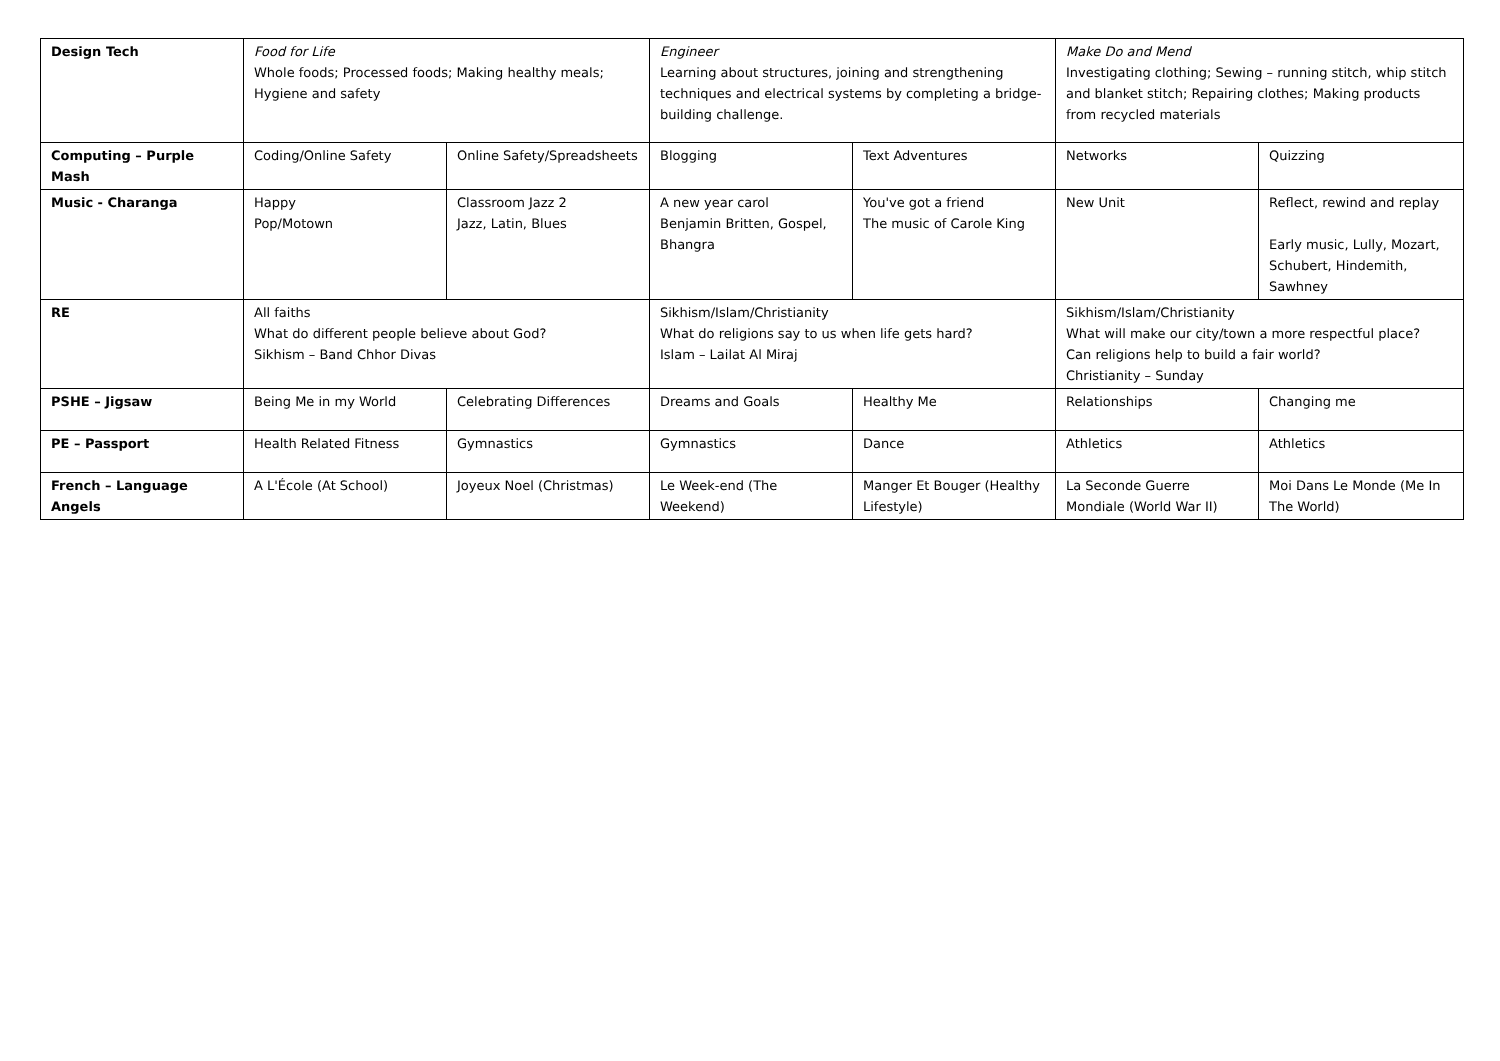| Design Tech | Food for Life Whole foods; Processed foods; Making healthy meals; Hygiene and safety | | Engineer Learning about structures, joining and strengthening techniques and electrical systems by completing a bridge-building challenge. | | Make Do and Mend Investigating clothing; Sewing – running stitch, whip stitch and blanket stitch; Repairing clothes; Making products from recycled materials | |
| Computing – Purple Mash | Coding/Online Safety | Online Safety/Spreadsheets | Blogging | Text Adventures | Networks | Quizzing |
| Music - Charanga | Happy Pop/Motown | Classroom Jazz 2 Jazz, Latin, Blues | A new year carol Benjamin Britten, Gospel, Bhangra | You've got a friend The music of Carole King | New Unit | Reflect, rewind and replay Early music, Lully, Mozart, Schubert, Hindemith, Sawhney |
| RE | All faiths What do different people believe about God? Sikhism – Band Chhor Divas | | Sikhism/Islam/Christianity What do religions say to us when life gets hard? Islam – Lailat Al Miraj | | Sikhism/Islam/Christianity What will make our city/town a more respectful place? Can religions help to build a fair world? Christianity – Sunday | |
| PSHE – Jigsaw | Being Me in my World | Celebrating Differences | Dreams and Goals | Healthy Me | Relationships | Changing me |
| PE – Passport | Health Related Fitness | Gymnastics | Gymnastics | Dance | Athletics | Athletics |
| French – Language Angels | A L'École (At School) | Joyeux Noel (Christmas) | Le Week-end (The Weekend) | Manger Et Bouger (Healthy Lifestyle) | La Seconde Guerre Mondiale (World War II) | Moi Dans Le Monde (Me In The World) |